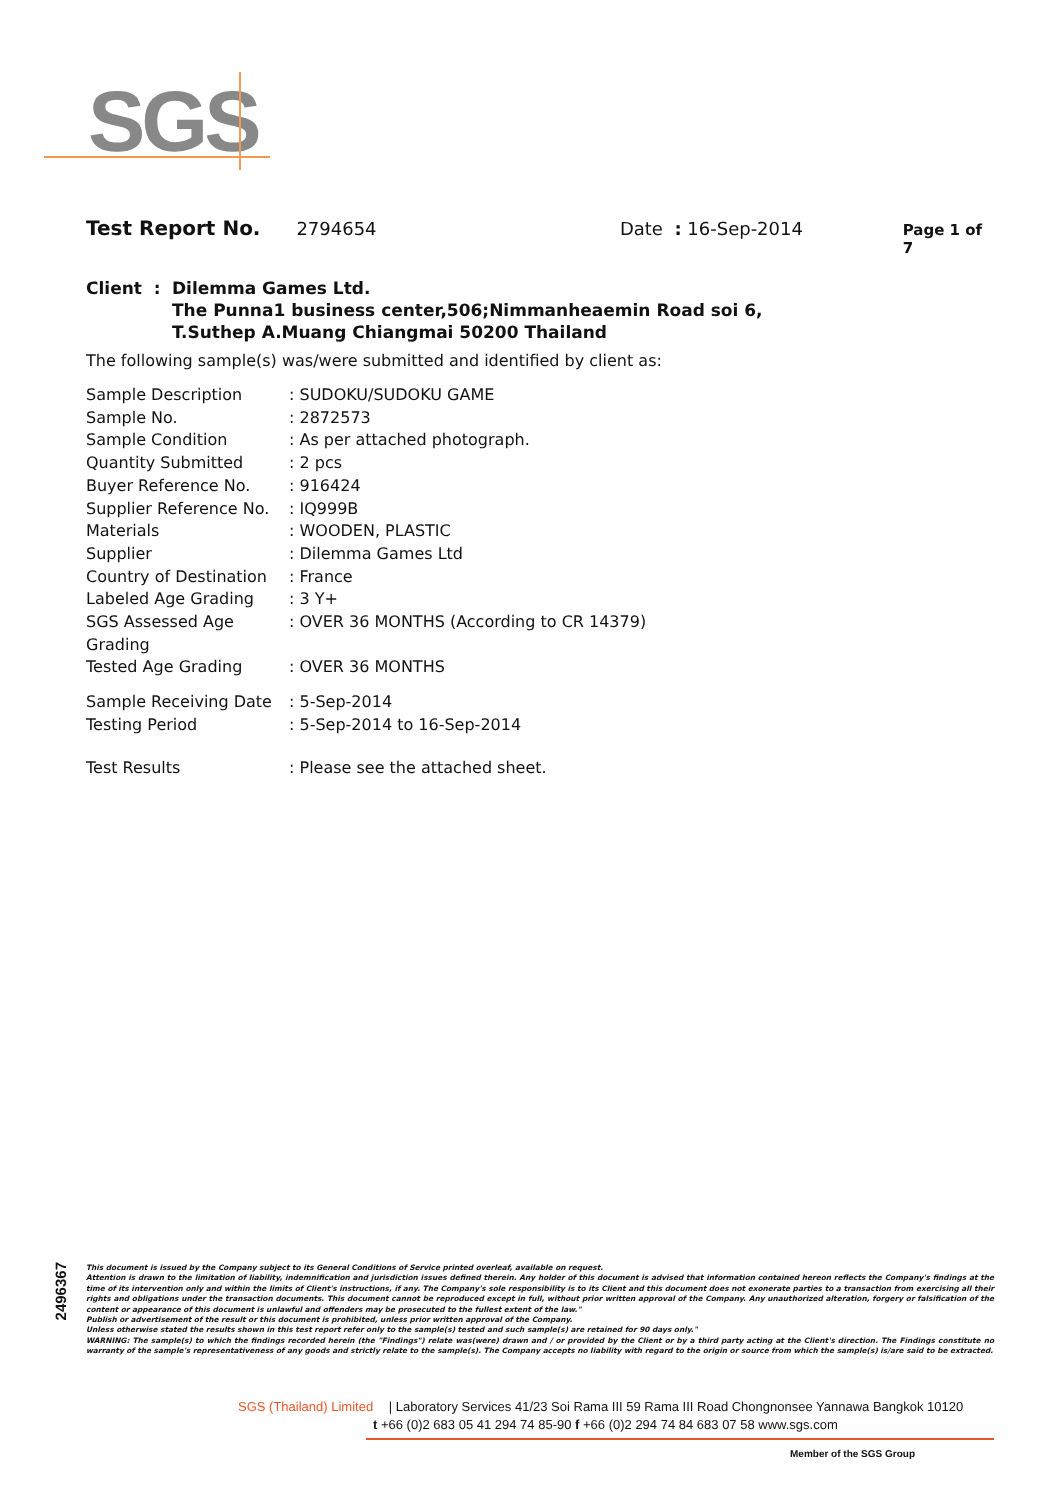SGS
Test Report No. 2794654 Date : 16-Sep-2014 Page 1 of 7
Client : Dilemma Games Ltd.
The Punna1 business center,506;Nimmanheaemin Road soi 6,
T.Suthep A.Muang Chiangmai 50200 Thailand
The following sample(s) was/were submitted and identified by client as:
| Sample Description | : SUDOKU/SUDOKU GAME |
| Sample No. | : 2872573 |
| Sample Condition | : As per attached photograph. |
| Quantity Submitted | : 2 pcs |
| Buyer Reference No. | : 916424 |
| Supplier Reference No. | : IQ999B |
| Materials | : WOODEN, PLASTIC |
| Supplier | : Dilemma Games Ltd |
| Country of Destination | : France |
| Labeled Age Grading | : 3 Y+ |
| SGS Assessed Age Grading | : OVER 36 MONTHS (According to CR 14379) |
| Tested Age Grading | : OVER 36 MONTHS |
| Sample Receiving Date | : 5-Sep-2014 |
| Testing Period | : 5-Sep-2014 to 16-Sep-2014 |
| Test Results | : Please see the attached sheet. |
2496367
This document is issued by the Company subject to its General Conditions of Service printed overleaf, available on request.
Attention is drawn to the limitation of liability, indemnification and jurisdiction issues defined therein. Any holder of this document is advised that information contained hereon reflects the Company's findings at the time of its intervention only and within the limits of Client's instructions, if any. The Company's sole responsibility is to its Client and this document does not exonerate parties to a transaction from exercising all their rights and obligations under the transaction documents. This document cannot be reproduced except in full, without prior written approval of the Company. Any unauthorized alteration, forgery or falsification of the content or appearance of this document is unlawful and offenders may be prosecuted to the fullest extent of the law."
Publish or advertisement of the result or this document is prohibited, unless prior written approval of the Company.
Unless otherwise stated the results shown in this test report refer only to the sample(s) tested and such sample(s) are retained for 90 days only."
WARNING: The sample(s) to which the findings recorded herein (the "Findings") relate was(were) drawn and / or provided by the Client or by a third party acting at the Client's direction. The Findings constitute no warranty of the sample's representativeness of any goods and strictly relate to the sample(s). The Company accepts no liability with regard to the origin or source from which the sample(s) is/are said to be extracted.
SGS (Thailand) Limited | Laboratory Services 41/23 Soi Rama III 59 Rama III Road Chongnonsee Yannawa Bangkok 10120
t +66 (0)2 683 05 41 294 74 85-90 f +66 (0)2 294 74 84 683 07 58 www.sgs.com
Member of the SGS Group